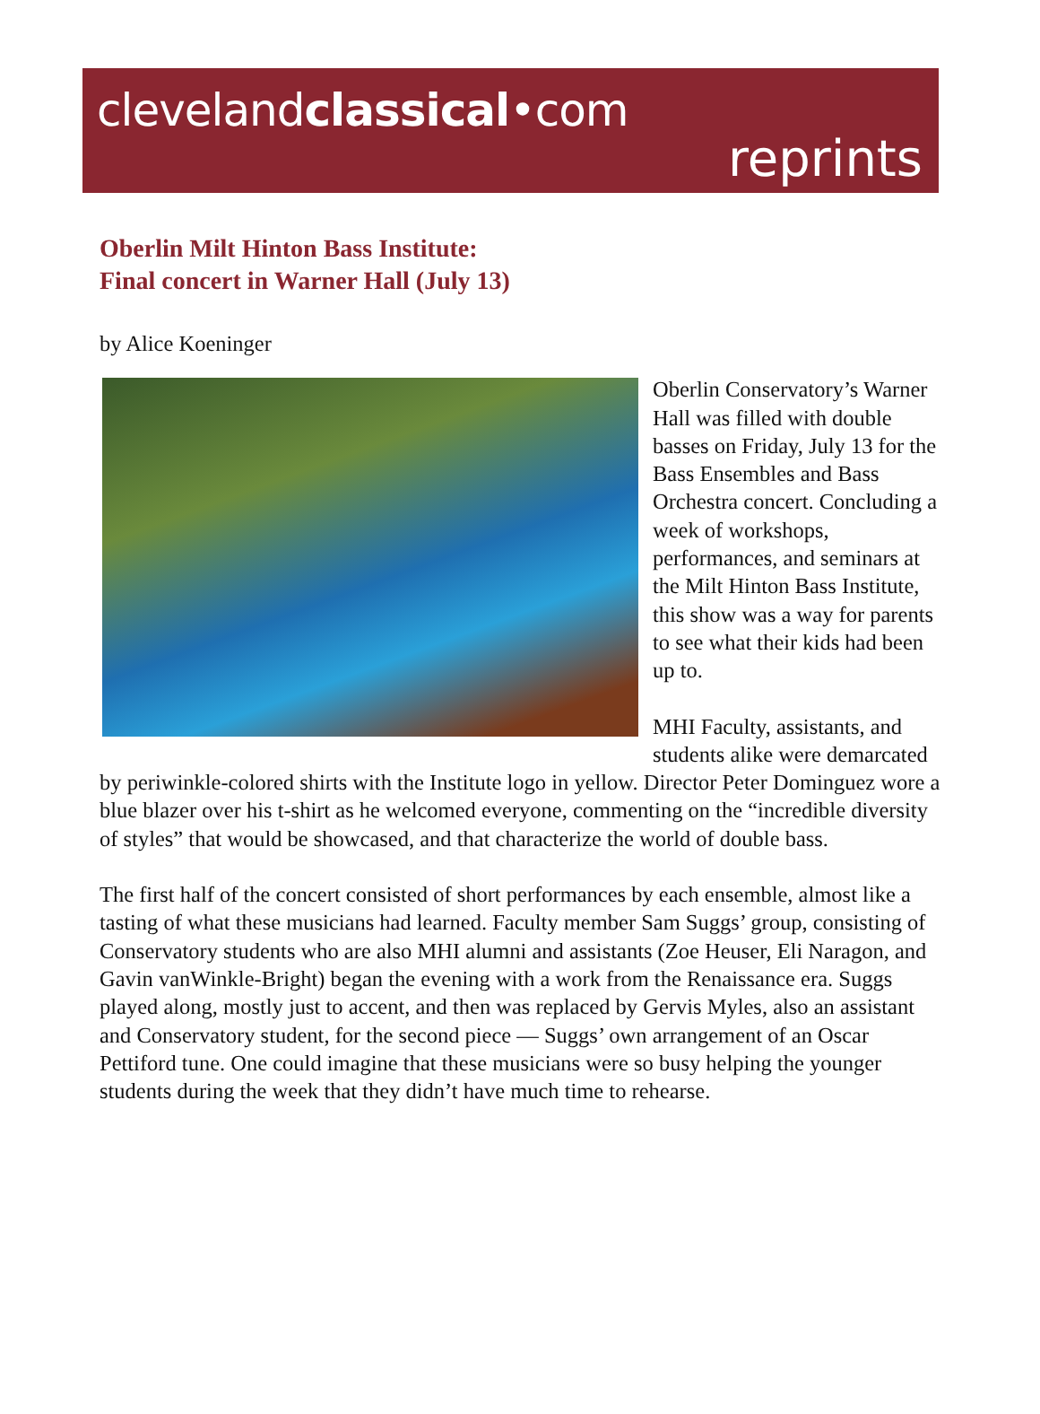clevelandclassical•com
reprints
Oberlin Milt Hinton Bass Institute:
Final concert in Warner Hall (July 13)
by Alice Koeninger
Oberlin Conservatory’s Warner Hall was filled with double basses on Friday, July 13 for the Bass Ensembles and Bass Orchestra concert. Concluding a week of workshops, performances, and seminars at the Milt Hinton Bass Institute, this show was a way for parents to see what their kids had been up to.
MHI Faculty, assistants, and students alike were demarcated by periwinkle-colored shirts with the Institute logo in yellow. Director Peter Dominguez wore a blue blazer over his t-shirt as he welcomed everyone, commenting on the “incredible diversity of styles” that would be showcased, and that characterize the world of double bass.
The first half of the concert consisted of short performances by each ensemble, almost like a tasting of what these musicians had learned. Faculty member Sam Suggs’ group, consisting of Conservatory students who are also MHI alumni and assistants (Zoe Heuser, Eli Naragon, and Gavin vanWinkle-Bright) began the evening with a work from the Renaissance era. Suggs played along, mostly just to accent, and then was replaced by Gervis Myles, also an assistant and Conservatory student, for the second piece — Suggs’ own arrangement of an Oscar Pettiford tune. One could imagine that these musicians were so busy helping the younger students during the week that they didn’t have much time to rehearse.